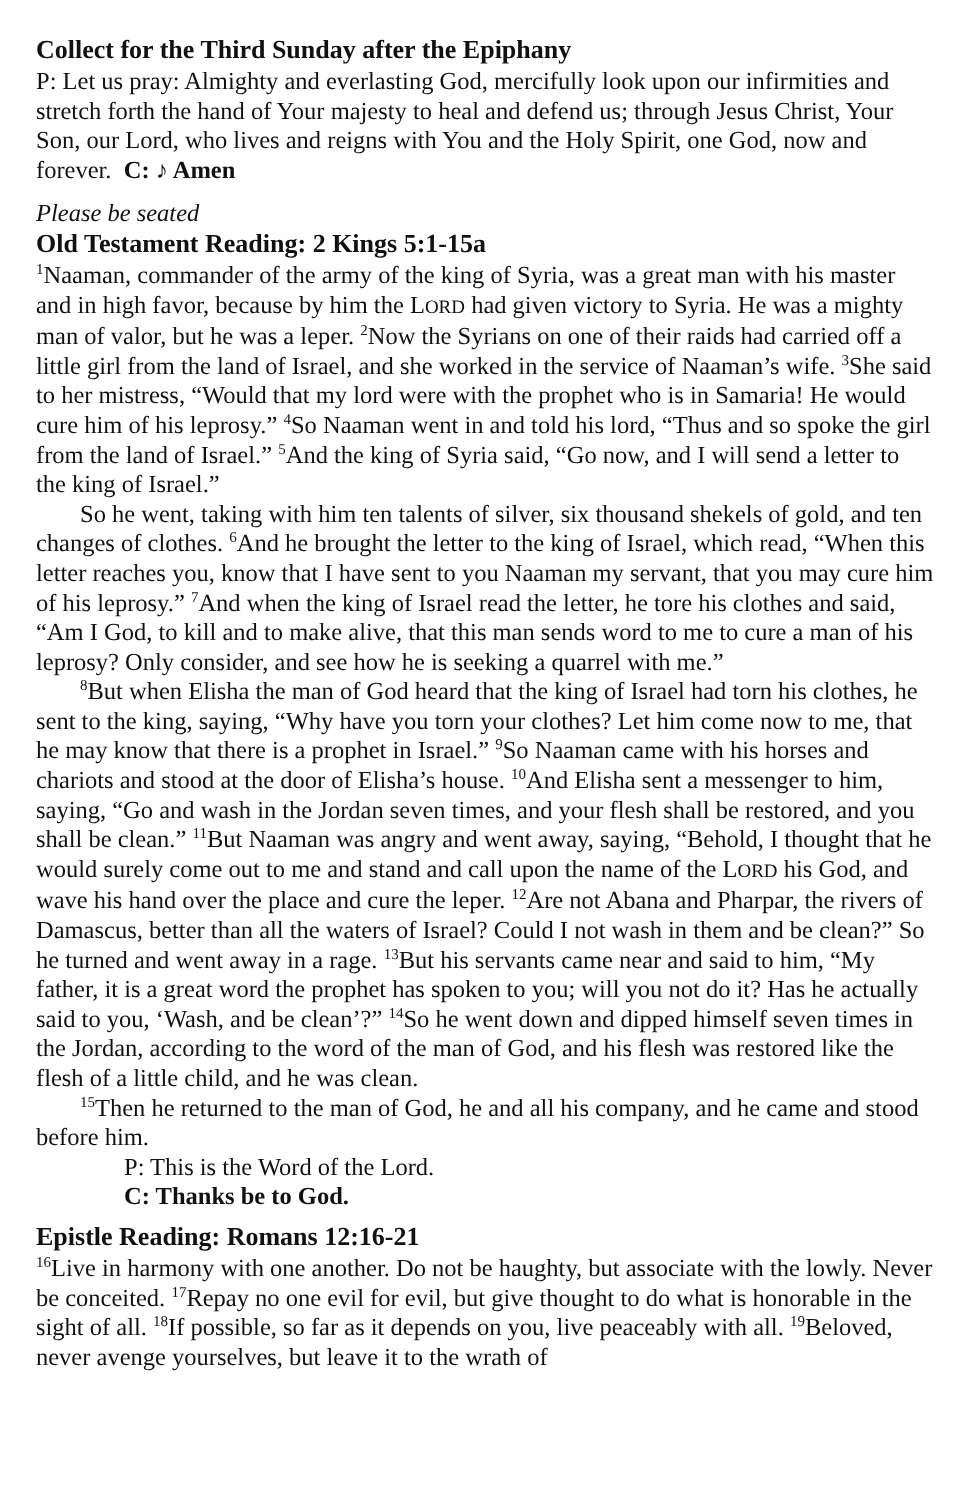Collect for the Third Sunday after the Epiphany
P: Let us pray: Almighty and everlasting God, mercifully look upon our infirmities and stretch forth the hand of Your majesty to heal and defend us; through Jesus Christ, Your Son, our Lord, who lives and reigns with You and the Holy Spirit, one God, now and forever. C: ♪ Amen
Please be seated
Old Testament Reading: 2 Kings 5:1-15a
<sup>1</sup> Naaman, commander of the army of the king of Syria, was a great man with his master and in high favor, because by him the LORD had given victory to Syria. He was a mighty man of valor, but he was a leper. <sup>2</sup>Now the Syrians on one of their raids had carried off a little girl from the land of Israel, and she worked in the service of Naaman’s wife. <sup>3</sup>She said to her mistress, “Would that my lord were with the prophet who is in Samaria! He would cure him of his leprosy.” <sup>4</sup>So Naaman went in and told his lord, “Thus and so spoke the girl from the land of Israel.” <sup>5</sup>And the king of Syria said, “Go now, and I will send a letter to the king of Israel.”
So he went, taking with him ten talents of silver, six thousand shekels of gold, and ten changes of clothes. <sup>6</sup>And he brought the letter to the king of Israel, which read, “When this letter reaches you, know that I have sent to you Naaman my servant, that you may cure him of his leprosy.” <sup>7</sup>And when the king of Israel read the letter, he tore his clothes and said, “Am I God, to kill and to make alive, that this man sends word to me to cure a man of his leprosy? Only consider, and see how he is seeking a quarrel with me.”
<sup>8</sup> But when Elisha the man of God heard that the king of Israel had torn his clothes, he sent to the king, saying, “Why have you torn your clothes? Let him come now to me, that he may know that there is a prophet in Israel.” <sup>9</sup>So Naaman came with his horses and chariots and stood at the door of Elisha’s house. <sup>10</sup>And Elisha sent a messenger to him, saying, “Go and wash in the Jordan seven times, and your flesh shall be restored, and you shall be clean.” <sup>11</sup>But Naaman was angry and went away, saying, “Behold, I thought that he would surely come out to me and stand and call upon the name of the LORD his God, and wave his hand over the place and cure the leper. <sup>12</sup>Are not Abana and Pharpar, the rivers of Damascus, better than all the waters of Israel? Could I not wash in them and be clean?” So he turned and went away in a rage. <sup>13</sup>But his servants came near and said to him, “My father, it is a great word the prophet has spoken to you; will you not do it? Has he actually said to you, ‘Wash, and be clean’?” <sup>14</sup>So he went down and dipped himself seven times in the Jordan, according to the word of the man of God, and his flesh was restored like the flesh of a little child, and he was clean.
<sup>15</sup> Then he returned to the man of God, he and all his company, and he came and stood before him.
P: This is the Word of the Lord.
C: Thanks be to God.
Epistle Reading: Romans 12:16-21
<sup>16</sup> Live in harmony with one another. Do not be haughty, but associate with the lowly. Never be conceited. <sup>17</sup>Repay no one evil for evil, but give thought to do what is honorable in the sight of all. <sup>18</sup>If possible, so far as it depends on you, live peaceably with all. <sup>19</sup>Beloved, never avenge yourselves, but leave it to the wrath of